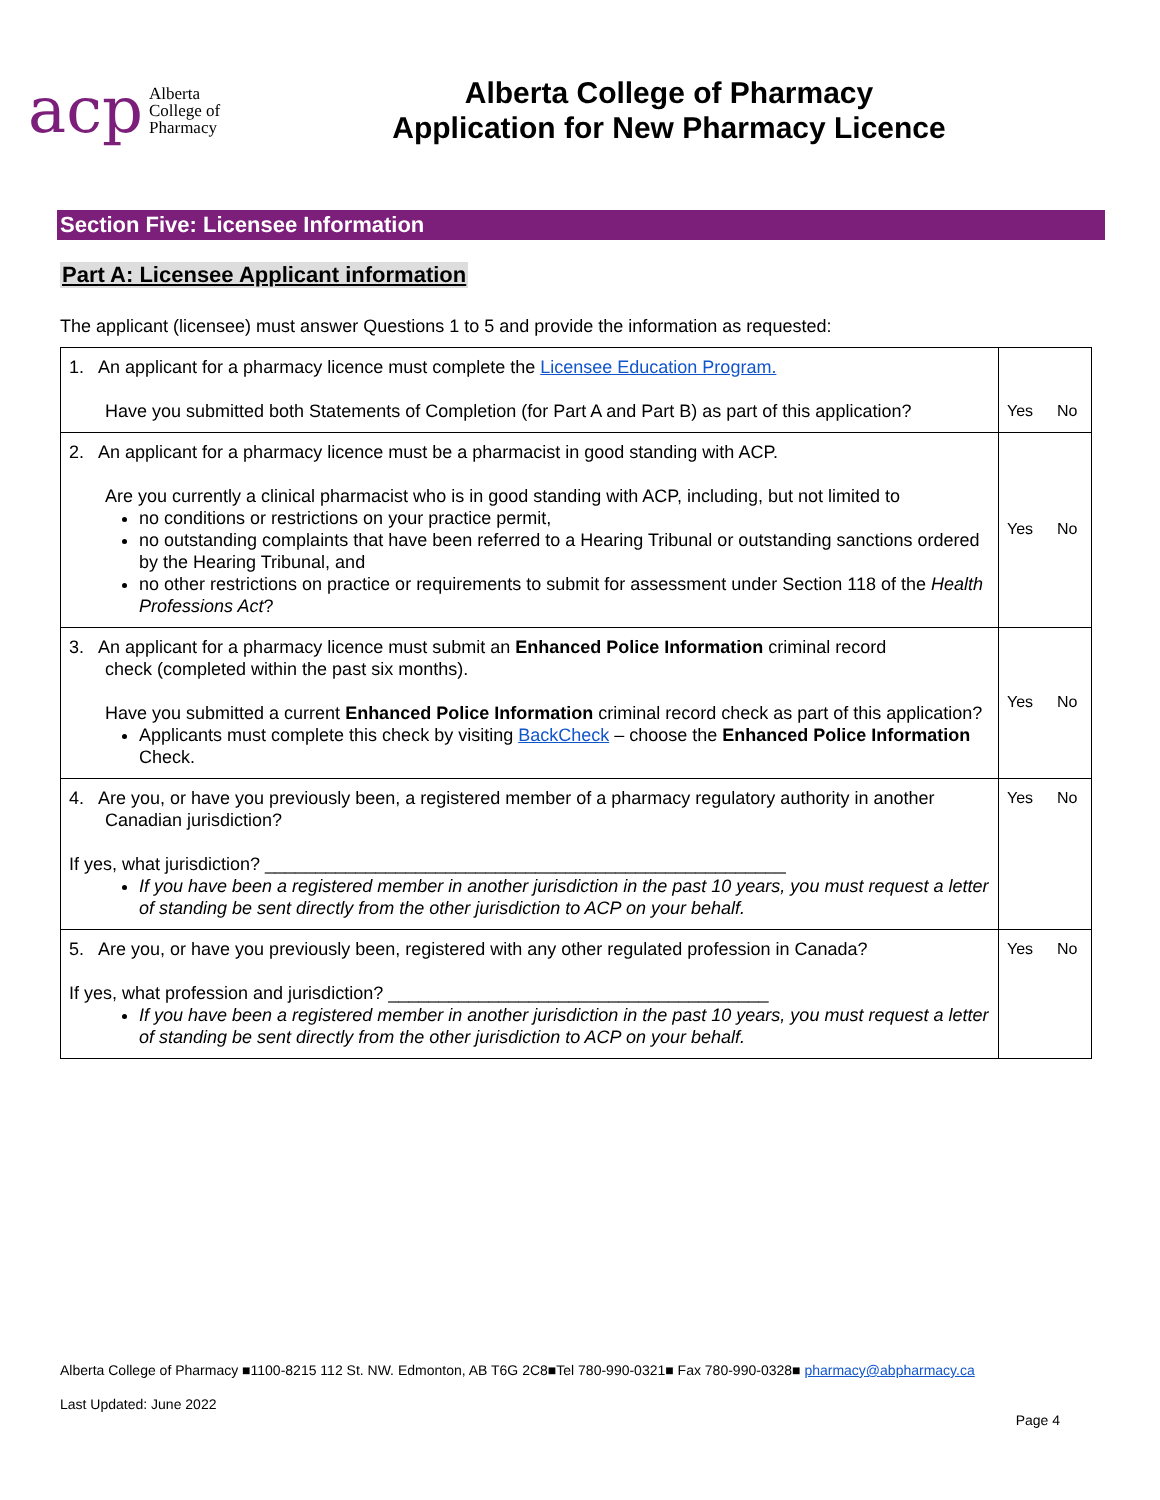acp Alberta
College of
Pharmacy
Alberta College of Pharmacy
Application for New Pharmacy Licence
Section Five: Licensee Information
Part A: Licensee Applicant information
The applicant (licensee) must answer Questions 1 to 5 and provide the information as requested:
| 1. An applicant for a pharmacy licence must complete the Licensee Education Program. Have you submitted both Statements of Completion (for Part A and Part B) as part of this application? | Yes No |
| 2. An applicant for a pharmacy licence must be a pharmacist in good standing with ACP. Are you currently a clinical pharmacist who is in good standing with ACP, including, but not limited to no conditions or restrictions on your practice permit, no outstanding complaints that have been referred to a Hearing Tribunal or outstanding sanctions ordered by the Hearing Tribunal, and no other restrictions on practice or requirements to submit for assessment under Section 118 of the Health Professions Act ? | Yes No |
| 3. An applicant for a pharmacy licence must submit an Enhanced Police Information criminal record check (completed within the past six months). Have you submitted a current Enhanced Police Information criminal record check as part of this application? Applicants must complete this check by visiting BackCheck – choose the Enhanced Police Information Check. | Yes No |
| 4. Are you, or have you previously been, a registered member of a pharmacy regulatory authority in another Canadian jurisdiction? If yes, what jurisdiction? ____________________________________________________ If you have been a registered member in another jurisdiction in the past 10 years, you must request a letter of standing be sent directly from the other jurisdiction to ACP on your behalf. | Yes No |
| 5. Are you, or have you previously been, registered with any other regulated profession in Canada? If yes, what profession and jurisdiction? ______________________________________ If you have been a registered member in another jurisdiction in the past 10 years, you must request a letter of standing be sent directly from the other jurisdiction to ACP on your behalf. | Yes No |
Alberta College of Pharmacy ■1100-8215 112 St. NW. Edmonton, AB T6G 2C8■Tel 780-990-0321■ Fax 780-990-0328■ pharmacy@abpharmacy.ca
Last Updated: June 2022
Page 4